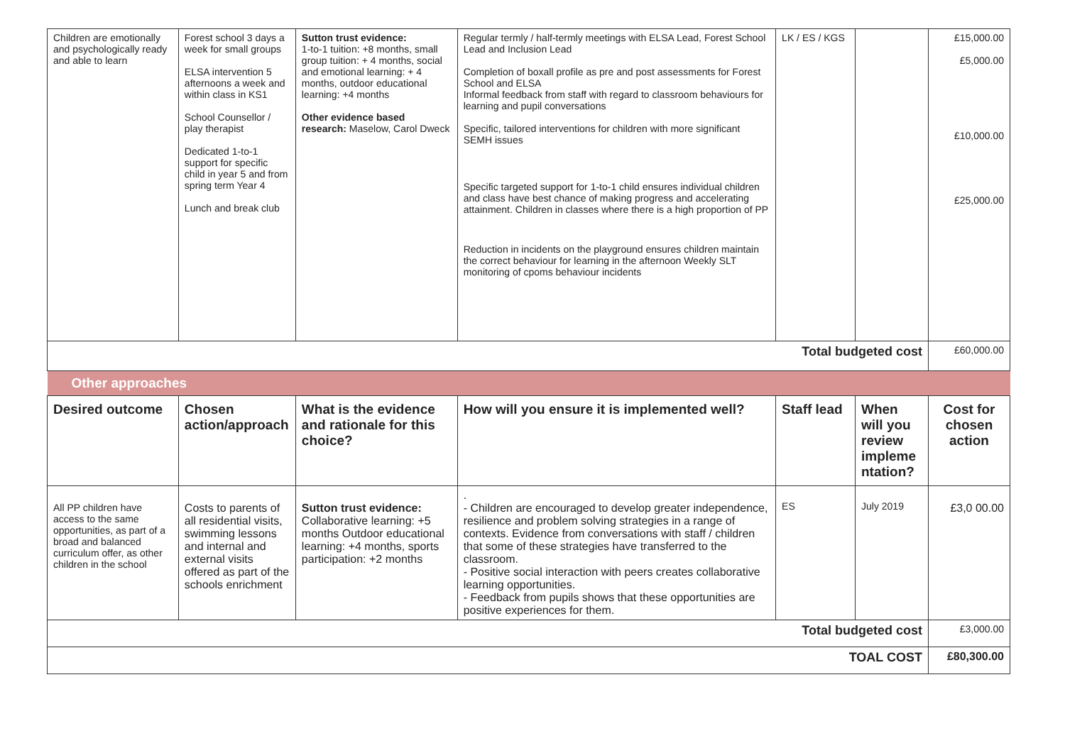| Children are emotionally and psychologically ready and able to learn | Forest school 3 days a week for small groups ELSA intervention 5 afternoons a week and within class in KS1 School Counsellor / play therapist Dedicated 1-to-1 support for specific child in year 5 and from spring term Year 4 Lunch and break club | Sutton trust evidence: 1-to-1 tuition: +8 months, small group tuition: + 4 months, social and emotional learning: + 4 months, outdoor educational learning: +4 months Other evidence based research: Maselow, Carol Dweck | Regular termly / half-termly meetings with ELSA Lead, Forest School Lead and Inclusion Lead Completion of boxall profile as pre and post assessments for Forest School and ELSA Informal feedback from staff with regard to classroom behaviours for learning and pupil conversations Specific, tailored interventions for children with more significant SEMH issues Specific targeted support for 1-to-1 child ensures individual children and class have best chance of making progress and accelerating attainment. Children in classes where there is a high proportion of PP Reduction in incidents on the playground ensures children maintain the correct behaviour for learning in the afternoon Weekly SLT monitoring of cpoms behaviour incidents | LK / ES / KGS | | £15,000.00 £5,000.00 £10,000.00 £25,000.00 |
| Total budgeted cost | | | | | | £60,000.00 |
| Other approaches | | | | | | |
| Desired outcome | Chosen action/approach | What is the evidence and rationale for this choice? | How will you ensure it is implemented well? | Staff lead | When will you review impleme ntation? | Cost for chosen action |
| All PP children have access to the same opportunities, as part of a broad and balanced curriculum offer, as other children in the school | Costs to parents of all residential visits, swimming lessons and internal and external visits offered as part of the schools enrichment | Sutton trust evidence: Collaborative learning: +5 months Outdoor educational learning: +4 months, sports participation: +2 months | . - Children are encouraged to develop greater independence, resilience and problem solving strategies in a range of contexts. Evidence from conversations with staff / children that some of these strategies have transferred to the classroom. - Positive social interaction with peers creates collaborative learning opportunities. - Feedback from pupils shows that these opportunities are positive experiences for them. | ES | July 2019 | £3,0 00.00 |
| Total budgeted cost | | | | | | £3,000.00 |
| TOAL COST | | | | | | £80,300.00 |